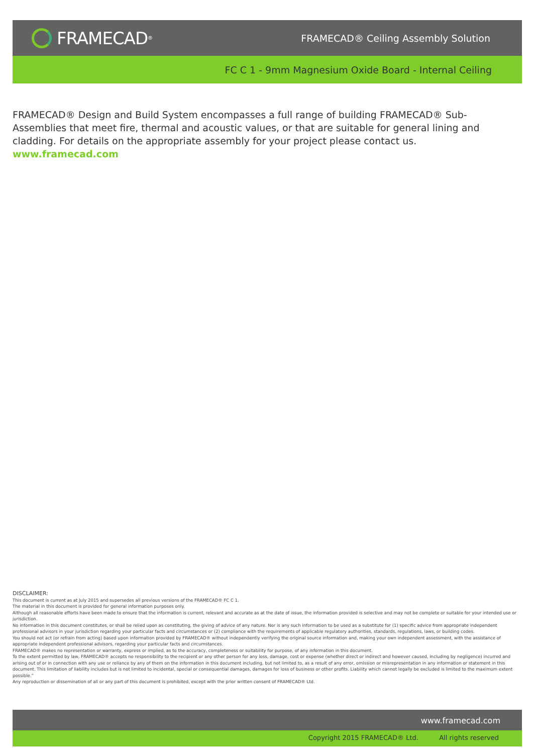FRAMECAD<sup>®</sup>
FRAMECAD® Ceiling Assembly Solution
FC C 1 - 9mm Magnesium Oxide Board - Internal Ceiling
FRAMECAD® Design and Build System encompasses a full range of building FRAMECAD® Sub-Assemblies that meet fire, thermal and acoustic values, or that are suitable for general lining and cladding. For details on the appropriate assembly for your project please contact us. www.framecad.com
DISCLAIMER:
This document is current as at July 2015 and supersedes all previous versions of the FRAMECAD® FC C 1.
The material in this document is provided for general information purposes only.
Although all reasonable efforts have been made to ensure that the information is current, relevant and accurate as at the date of issue, the information provided is selective and may not be complete or suitable for your intended use or jurisdiction.
No information in this document constitutes, or shall be relied upon as constituting, the giving of advice of any nature. Nor is any such information to be used as a substitute for (1) specific advice from appropriate independent professional advisors in your jurisdiction regarding your particular facts and circumstances or (2) compliance with the requirements of applicable regulatory authorities, standards, regulations, laws, or building codes.
You should not act (or refrain from acting) based upon information provided by FRAMECAD® without independently verifying the original source information and, making your own independent assessment, with the assistance of appropriate independent professional advisors, regarding your particular facts and circumstances.
FRAMECAD® makes no representation or warranty, express or implied, as to the accuracy, completeness or suitability for purpose, of any information in this document.
To the extent permitted by law, FRAMECAD® accepts no responsibility to the recipient or any other person for any loss, damage, cost or expense (whether direct or indirect and however caused, including by negligence) incurred and arising out of or in connection with any use or reliance by any of them on the information in this document including, but not limited to, as a result of any error, omission or misrepresentation in any information or statement in this document. This limitation of liability includes but is not limited to incidental, special or consequential damages, damages for loss of business or other profits. Liability which cannot legally be excluded is limited to the maximum extent possible.”
Any reproduction or dissemination of all or any part of this document is prohibited, except with the prior written consent of FRAMECAD® Ltd.
www.framecad.com
Copyright 2015 FRAMECAD® Ltd. All rights reserved